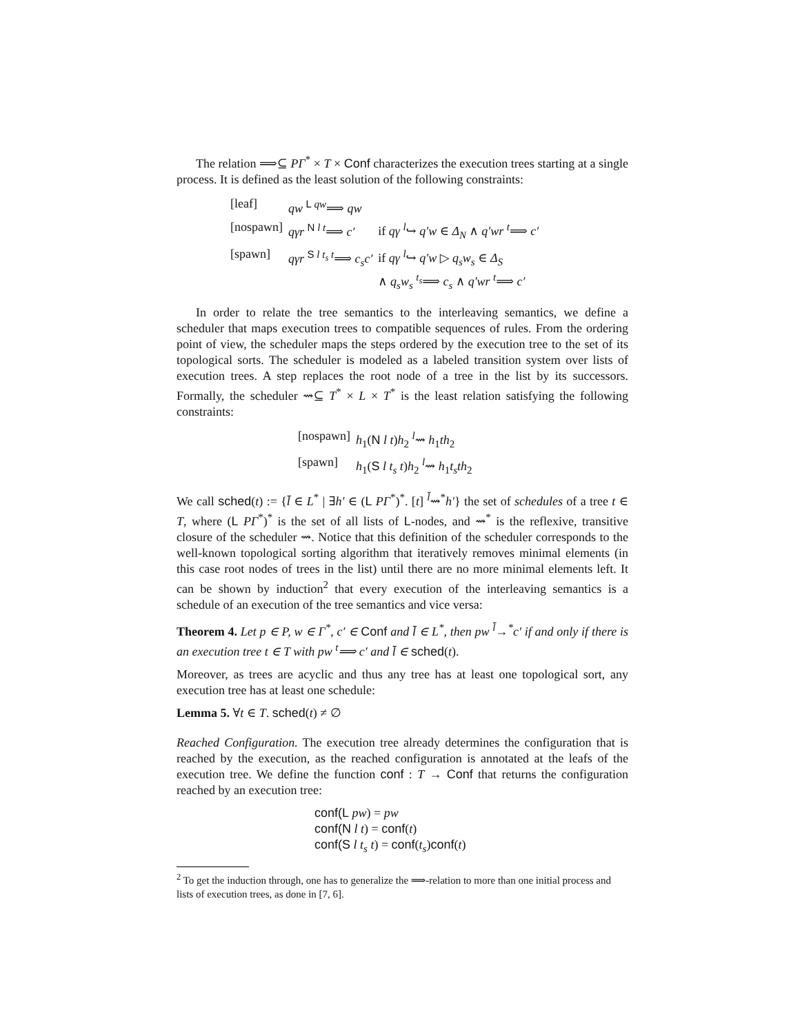The relation ⟹⊆ PΓ<sup>*</sup> × T × Conf characterizes the execution trees starting at a single process. It is defined as the least solution of the following constraints:
| [leaf] | qw <sup>L qw</sup>⟹ qw | |
| [nospawn] | qγr <sup>N l t</sup>⟹ c′ | if qγ <sup>l</sup>↪ q′w ∈ Δ<sub>N</sub> ∧ q′wr <sup>t</sup>⟹ c′ |
| [spawn] | qγr <sup>S l t<sub>s</sub> t</sup>⟹ c<sub>s</sub>c′ | if qγ <sup>l</sup>↪ q′w ▷ q<sub>s</sub>w<sub>s</sub> ∈ Δ<sub>S</sub> ∧ q<sub>s</sub>w<sub>s</sub> <sup>t<sub>s</sub></sup>⟹ c<sub>s</sub> ∧ q′wr <sup>t</sup>⟹ c′ |
In order to relate the tree semantics to the interleaving semantics, we define a scheduler that maps execution trees to compatible sequences of rules. From the ordering point of view, the scheduler maps the steps ordered by the execution tree to the set of its topological sorts. The scheduler is modeled as a labeled transition system over lists of execution trees. A step replaces the root node of a tree in the list by its successors. Formally, the scheduler ⇝⊆ T<sup>*</sup> × L × T<sup>*</sup> is the least relation satisfying the following constraints:
| [nospawn] | h<sub>1</sub>( N l t ) h<sub>2</sub> <sup>l</sup>⇝ h<sub>1</sub> th<sub>2</sub> |
| [spawn] | h<sub>1</sub>( S l t<sub>s</sub> t ) h<sub>2</sub> <sup>l</sup>⇝ h<sub>1</sub> t<sub>s</sub>th<sub>2</sub> |
We call sched(t) := {l̄ ∈ L<sup>*</sup> | ∃h′ ∈ (L PΓ<sup>*</sup>)<sup>*</sup>. [t] <sup>l̄</sup>⇝<sup>*</sup>h′} the set of schedules of a tree t ∈ T, where (L PΓ<sup>*</sup>)<sup>*</sup> is the set of all lists of L-nodes, and ⇝<sup>*</sup> is the reflexive, transitive closure of the scheduler ⇝. Notice that this definition of the scheduler corresponds to the well-known topological sorting algorithm that iteratively removes minimal elements (in this case root nodes of trees in the list) until there are no more minimal elements left. It can be shown by induction<sup>2</sup> that every execution of the interleaving semantics is a schedule of an execution of the tree semantics and vice versa:
Theorem 4. Let p ∈ P, w ∈ Γ<sup>*</sup>, c′ ∈ Conf and l̄ ∈ L<sup>*</sup>, then pw <sup>l̄</sup>→<sup>*</sup>c′ if and only if there is an execution tree t ∈ T with pw <sup>t</sup>⟹ c′ and l̄ ∈ sched(t).
Moreover, as trees are acyclic and thus any tree has at least one topological sort, any execution tree has at least one schedule:
Lemma 5. ∀t ∈ T. sched(t) ≠ ∅
Reached Configuration. The execution tree already determines the configuration that is reached by the execution, as the reached configuration is annotated at the leafs of the execution tree. We define the function conf : T → Conf that returns the configuration reached by an execution tree:
conf(L pw) = pw
conf(N l t) = conf(t)
conf(S l t<sub>s</sub> t) = conf(t<sub>s</sub>)conf(t)
<sup>2</sup> To get the induction through, one has to generalize the ⟹-relation to more than one initial process and lists of execution trees, as done in [7, 6].